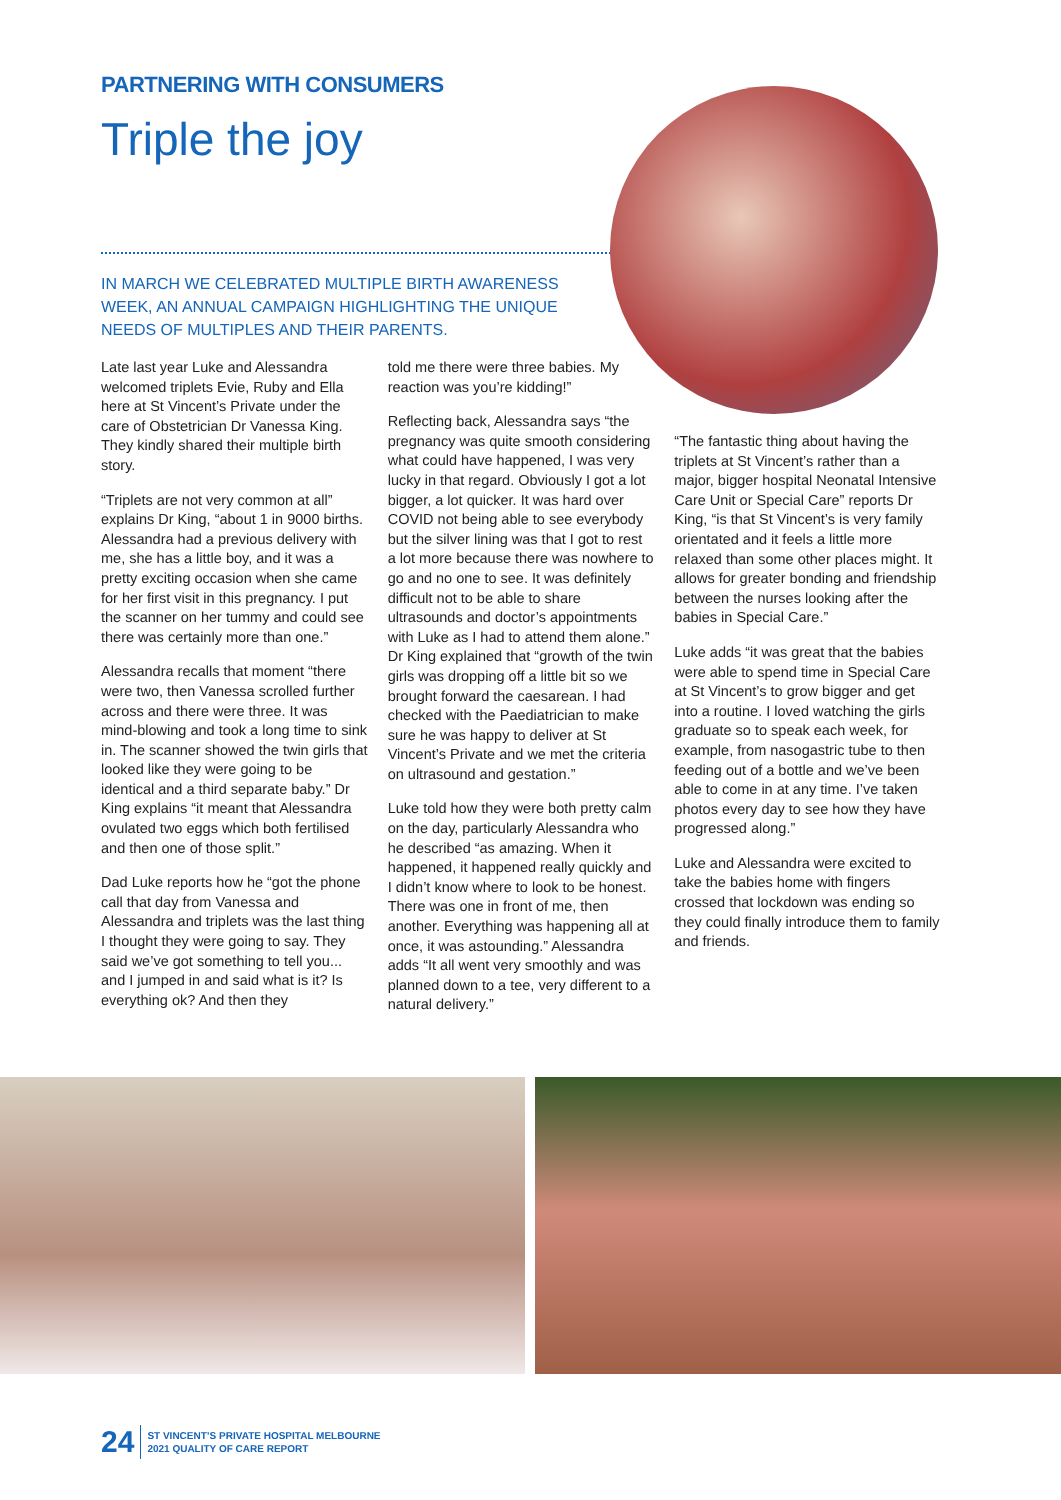PARTNERING WITH CONSUMERS
Triple the joy
IN MARCH WE CELEBRATED MULTIPLE BIRTH AWARENESS WEEK, AN ANNUAL CAMPAIGN HIGHLIGHTING THE UNIQUE NEEDS OF MULTIPLES AND THEIR PARENTS.
Late last year Luke and Alessandra welcomed triplets Evie, Ruby and Ella here at St Vincent’s Private under the care of Obstetrician Dr Vanessa King. They kindly shared their multiple birth story.
“Triplets are not very common at all” explains Dr King, “about 1 in 9000 births. Alessandra had a previous delivery with me, she has a little boy, and it was a pretty exciting occasion when she came for her first visit in this pregnancy. I put the scanner on her tummy and could see there was certainly more than one.”
Alessandra recalls that moment “there were two, then Vanessa scrolled further across and there were three. It was mind-blowing and took a long time to sink in. The scanner showed the twin girls that looked like they were going to be identical and a third separate baby.” Dr King explains “it meant that Alessandra ovulated two eggs which both fertilised and then one of those split.”
Dad Luke reports how he “got the phone call that day from Vanessa and Alessandra and triplets was the last thing I thought they were going to say. They said we’ve got something to tell you... and I jumped in and said what is it? Is everything ok? And then they
told me there were three babies. My reaction was you’re kidding!”
Reflecting back, Alessandra says “the pregnancy was quite smooth considering what could have happened, I was very lucky in that regard. Obviously I got a lot bigger, a lot quicker. It was hard over COVID not being able to see everybody but the silver lining was that I got to rest a lot more because there was nowhere to go and no one to see. It was definitely difficult not to be able to share ultrasounds and doctor’s appointments with Luke as I had to attend them alone.” Dr King explained that “growth of the twin girls was dropping off a little bit so we brought forward the caesarean. I had checked with the Paediatrician to make sure he was happy to deliver at St Vincent’s Private and we met the criteria on ultrasound and gestation.”
Luke told how they were both pretty calm on the day, particularly Alessandra who he described “as amazing. When it happened, it happened really quickly and I didn’t know where to look to be honest. There was one in front of me, then another. Everything was happening all at once, it was astounding.” Alessandra adds “It all went very smoothly and was planned down to a tee, very different to a natural delivery.”
“The fantastic thing about having the triplets at St Vincent’s rather than a major, bigger hospital Neonatal Intensive Care Unit or Special Care” reports Dr King, “is that St Vincent’s is very family orientated and it feels a little more relaxed than some other places might. It allows for greater bonding and friendship between the nurses looking after the babies in Special Care.”
Luke adds “it was great that the babies were able to spend time in Special Care at St Vincent’s to grow bigger and get into a routine. I loved watching the girls graduate so to speak each week, for example, from nasogastric tube to then feeding out of a bottle and we’ve been able to come in at any time. I’ve taken photos every day to see how they have progressed along.”
Luke and Alessandra were excited to take the babies home with fingers crossed that lockdown was ending so they could finally introduce them to family and friends.
24 ST VINCENT’S PRIVATE HOSPITAL MELBOURNE
2021 QUALITY OF CARE REPORT